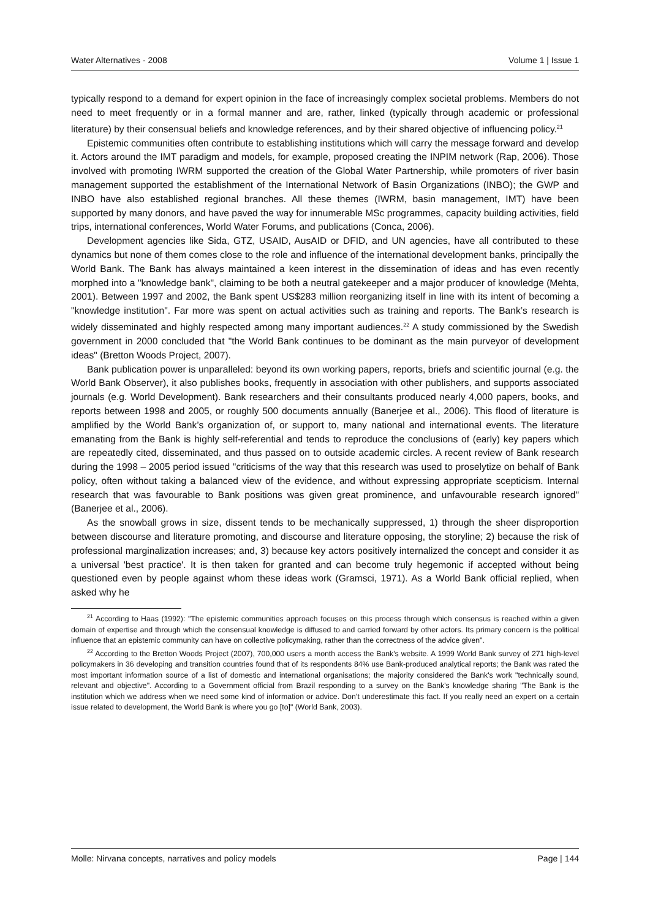Water Alternatives - 2008 Volume 1 | Issue 1
typically respond to a demand for expert opinion in the face of increasingly complex societal problems. Members do not need to meet frequently or in a formal manner and are, rather, linked (typically through academic or professional literature) by their consensual beliefs and knowledge references, and by their shared objective of influencing policy.<sup>21</sup>
Epistemic communities often contribute to establishing institutions which will carry the message forward and develop it. Actors around the IMT paradigm and models, for example, proposed creating the INPIM network (Rap, 2006). Those involved with promoting IWRM supported the creation of the Global Water Partnership, while promoters of river basin management supported the establishment of the International Network of Basin Organizations (INBO); the GWP and INBO have also established regional branches. All these themes (IWRM, basin management, IMT) have been supported by many donors, and have paved the way for innumerable MSc programmes, capacity building activities, field trips, international conferences, World Water Forums, and publications (Conca, 2006).
Development agencies like Sida, GTZ, USAID, AusAID or DFID, and UN agencies, have all contributed to these dynamics but none of them comes close to the role and influence of the international development banks, principally the World Bank. The Bank has always maintained a keen interest in the dissemination of ideas and has even recently morphed into a "knowledge bank", claiming to be both a neutral gatekeeper and a major producer of knowledge (Mehta, 2001). Between 1997 and 2002, the Bank spent US$283 million reorganizing itself in line with its intent of becoming a "knowledge institution". Far more was spent on actual activities such as training and reports. The Bank’s research is widely disseminated and highly respected among many important audiences.<sup>22</sup> A study commissioned by the Swedish government in 2000 concluded that "the World Bank continues to be dominant as the main purveyor of development ideas" (Bretton Woods Project, 2007).
Bank publication power is unparalleled: beyond its own working papers, reports, briefs and scientific journal (e.g. the World Bank Observer), it also publishes books, frequently in association with other publishers, and supports associated journals (e.g. World Development). Bank researchers and their consultants produced nearly 4,000 papers, books, and reports between 1998 and 2005, or roughly 500 documents annually (Banerjee et al., 2006). This flood of literature is amplified by the World Bank’s organization of, or support to, many national and international events. The literature emanating from the Bank is highly self-referential and tends to reproduce the conclusions of (early) key papers which are repeatedly cited, disseminated, and thus passed on to outside academic circles. A recent review of Bank research during the 1998 – 2005 period issued "criticisms of the way that this research was used to proselytize on behalf of Bank policy, often without taking a balanced view of the evidence, and without expressing appropriate scepticism. Internal research that was favourable to Bank positions was given great prominence, and unfavourable research ignored" (Banerjee et al., 2006).
As the snowball grows in size, dissent tends to be mechanically suppressed, 1) through the sheer disproportion between discourse and literature promoting, and discourse and literature opposing, the storyline; 2) because the risk of professional marginalization increases; and, 3) because key actors positively internalized the concept and consider it as a universal 'best practice'. It is then taken for granted and can become truly hegemonic if accepted without being questioned even by people against whom these ideas work (Gramsci, 1971). As a World Bank official replied, when asked why he
<sup>21</sup> According to Haas (1992): "The epistemic communities approach focuses on this process through which consensus is reached within a given domain of expertise and through which the consensual knowledge is diffused to and carried forward by other actors. Its primary concern is the political influence that an epistemic community can have on collective policymaking, rather than the correctness of the advice given".
<sup>22</sup> According to the Bretton Woods Project (2007), 700,000 users a month access the Bank's website. A 1999 World Bank survey of 271 high-level policymakers in 36 developing and transition countries found that of its respondents 84% use Bank-produced analytical reports; the Bank was rated the most important information source of a list of domestic and international organisations; the majority considered the Bank's work "technically sound, relevant and objective". According to a Government official from Brazil responding to a survey on the Bank's knowledge sharing "The Bank is the institution which we address when we need some kind of information or advice. Don’t underestimate this fact. If you really need an expert on a certain issue related to development, the World Bank is where you go [to]" (World Bank, 2003).
Molle: Nirvana concepts, narratives and policy models Page | 144